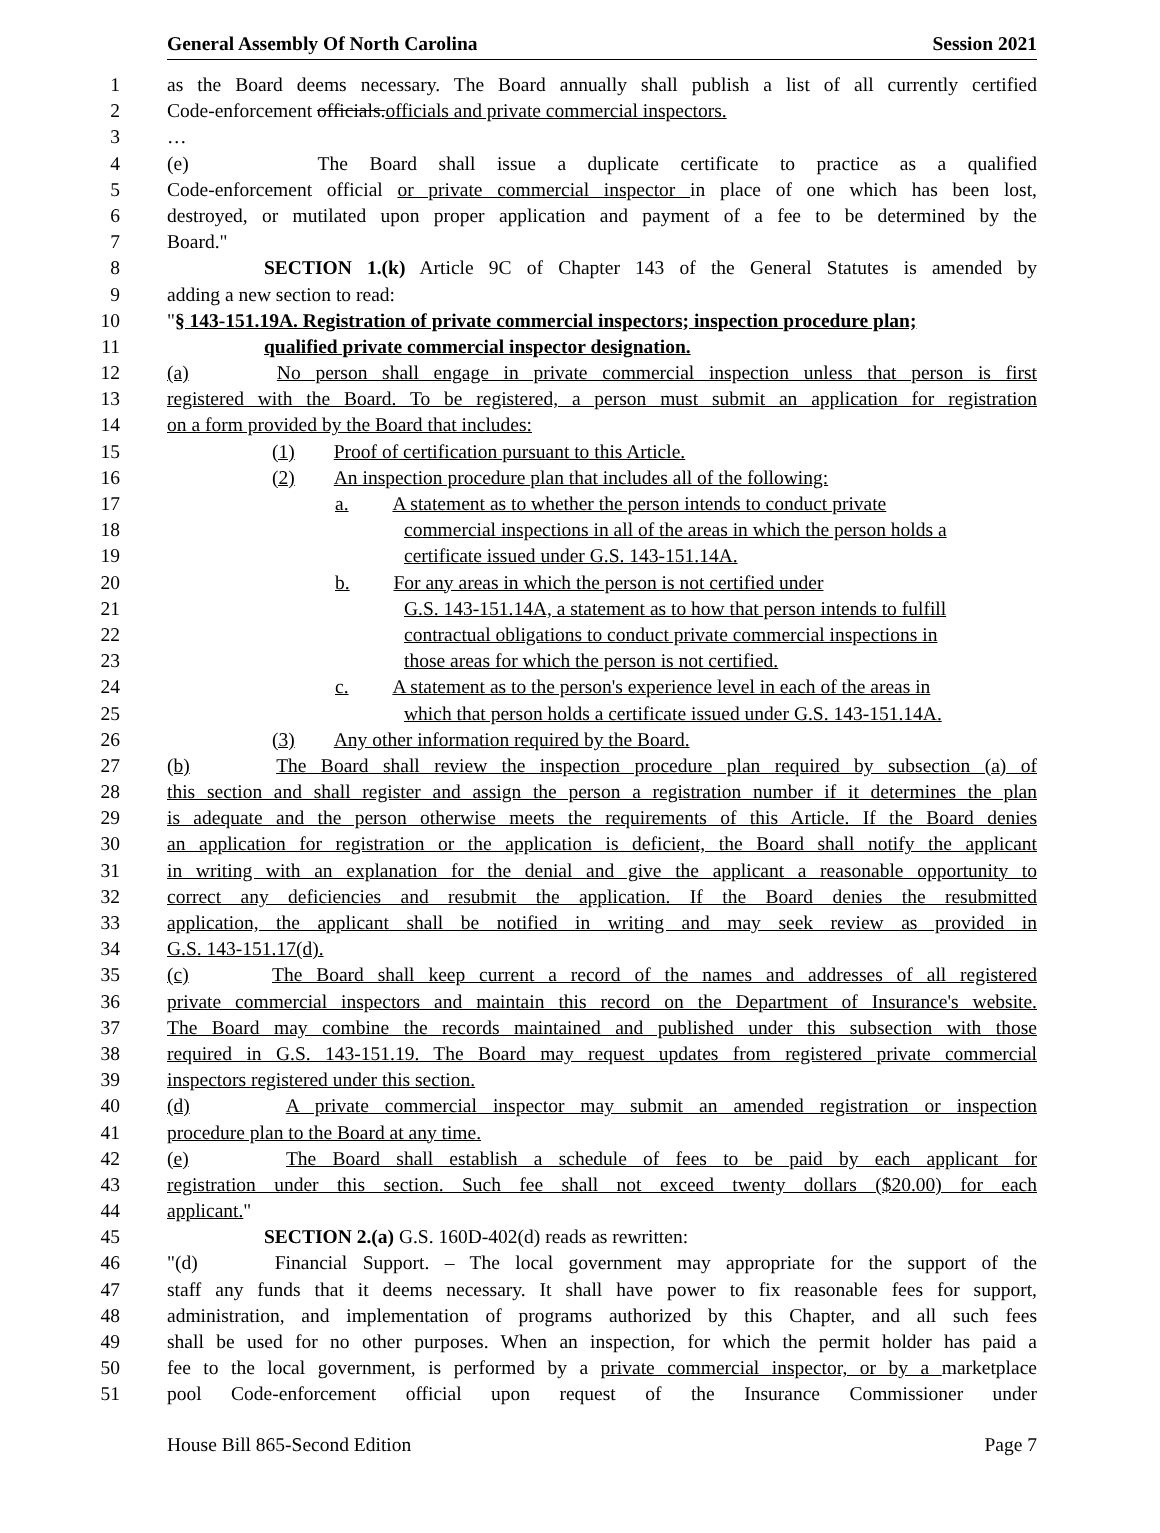General Assembly Of North Carolina Session 2021
1 as the Board deems necessary. The Board annually shall publish a list of all currently certified
2 Code-enforcement officials.officials and private commercial inspectors.
3 …
4 (e) The Board shall issue a duplicate certificate to practice as a qualified
5 Code-enforcement official or private commercial inspector in place of one which has been lost,
6 destroyed, or mutilated upon proper application and payment of a fee to be determined by the
7 Board."
8 SECTION 1.(k) Article 9C of Chapter 143 of the General Statutes is amended by
9 adding a new section to read:
10 "§ 143-151.19A. Registration of private commercial inspectors; inspection procedure plan;
11 qualified private commercial inspector designation.
12 (a) No person shall engage in private commercial inspection unless that person is first
13 registered with the Board. To be registered, a person must submit an application for registration
14 on a form provided by the Board that includes:
15 (1) Proof of certification pursuant to this Article.
16 (2) An inspection procedure plan that includes all of the following:
17 a. A statement as to whether the person intends to conduct private
18 commercial inspections in all of the areas in which the person holds a
19 certificate issued under G.S. 143-151.14A.
20 b. For any areas in which the person is not certified under
21 G.S. 143-151.14A, a statement as to how that person intends to fulfill
22 contractual obligations to conduct private commercial inspections in
23 those areas for which the person is not certified.
24 c. A statement as to the person's experience level in each of the areas in
25 which that person holds a certificate issued under G.S. 143-151.14A.
26 (3) Any other information required by the Board.
27 (b) The Board shall review the inspection procedure plan required by subsection (a) of
28 this section and shall register and assign the person a registration number if it determines the plan
29 is adequate and the person otherwise meets the requirements of this Article. If the Board denies
30 an application for registration or the application is deficient, the Board shall notify the applicant
31 in writing with an explanation for the denial and give the applicant a reasonable opportunity to
32 correct any deficiencies and resubmit the application. If the Board denies the resubmitted
33 application, the applicant shall be notified in writing and may seek review as provided in
34 G.S. 143-151.17(d).
35 (c) The Board shall keep current a record of the names and addresses of all registered
36 private commercial inspectors and maintain this record on the Department of Insurance's website.
37 The Board may combine the records maintained and published under this subsection with those
38 required in G.S. 143-151.19. The Board may request updates from registered private commercial
39 inspectors registered under this section.
40 (d) A private commercial inspector may submit an amended registration or inspection
41 procedure plan to the Board at any time.
42 (e) The Board shall establish a schedule of fees to be paid by each applicant for
43 registration under this section. Such fee shall not exceed twenty dollars ($20.00) for each
44 applicant."
45 SECTION 2.(a) G.S. 160D-402(d) reads as rewritten:
46 "(d) Financial Support. – The local government may appropriate for the support of the
47 staff any funds that it deems necessary. It shall have power to fix reasonable fees for support,
48 administration, and implementation of programs authorized by this Chapter, and all such fees
49 shall be used for no other purposes. When an inspection, for which the permit holder has paid a
50 fee to the local government, is performed by a private commercial inspector, or by a marketplace
51 pool Code-enforcement official upon request of the Insurance Commissioner under
House Bill 865-Second Edition Page 7